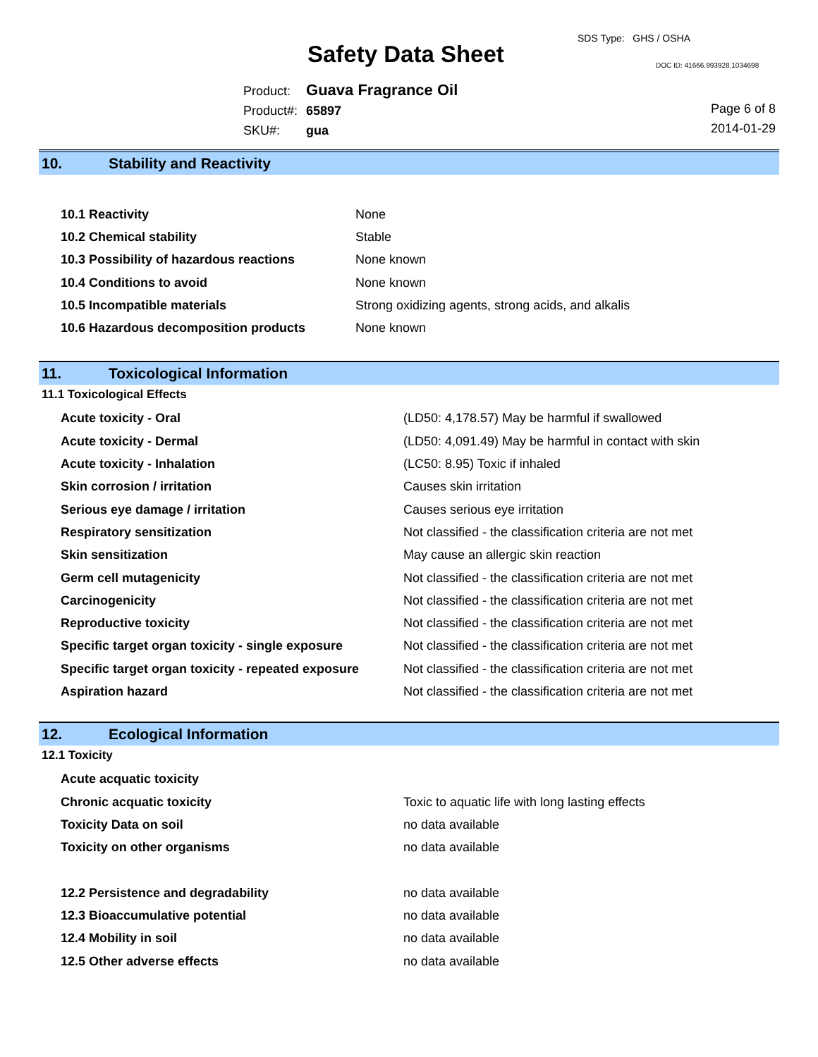Safety Data Sheet
SDS Type: GHS / OSHA
DOC ID: 41666.993928.1034698
| Product: | Guava Fragrance Oil |
| Product#: | 65897 |
| SKU#: | gua |
Page 6 of 8
2014-01-29
10. Stability and Reactivity
| 10.1 Reactivity | None |
| 10.2 Chemical stability | Stable |
| 10.3 Possibility of hazardous reactions | None known |
| 10.4 Conditions to avoid | None known |
| 10.5 Incompatible materials | Strong oxidizing agents, strong acids, and alkalis |
| 10.6 Hazardous decomposition products | None known |
11. Toxicological Information
11.1 Toxicological Effects
| Acute toxicity - Oral | (LD50: 4,178.57) May be harmful if swallowed |
| Acute toxicity - Dermal | (LD50: 4,091.49) May be harmful in contact with skin |
| Acute toxicity - Inhalation | (LC50: 8.95) Toxic if inhaled |
| Skin corrosion / irritation | Causes skin irritation |
| Serious eye damage / irritation | Causes serious eye irritation |
| Respiratory sensitization | Not classified - the classification criteria are not met |
| Skin sensitization | May cause an allergic skin reaction |
| Germ cell mutagenicity | Not classified - the classification criteria are not met |
| Carcinogenicity | Not classified - the classification criteria are not met |
| Reproductive toxicity | Not classified - the classification criteria are not met |
| Specific target organ toxicity - single exposure | Not classified - the classification criteria are not met |
| Specific target organ toxicity - repeated exposure | Not classified - the classification criteria are not met |
| Aspiration hazard | Not classified - the classification criteria are not met |
12. Ecological Information
12.1 Toxicity
| Acute acquatic toxicity | |
| Chronic acquatic toxicity | Toxic to aquatic life with long lasting effects |
| Toxicity Data on soil | no data available |
| Toxicity on other organisms | no data available |
| 12.2 Persistence and degradability | no data available |
| 12.3 Bioaccumulative potential | no data available |
| 12.4 Mobility in soil | no data available |
| 12.5 Other adverse effects | no data available |